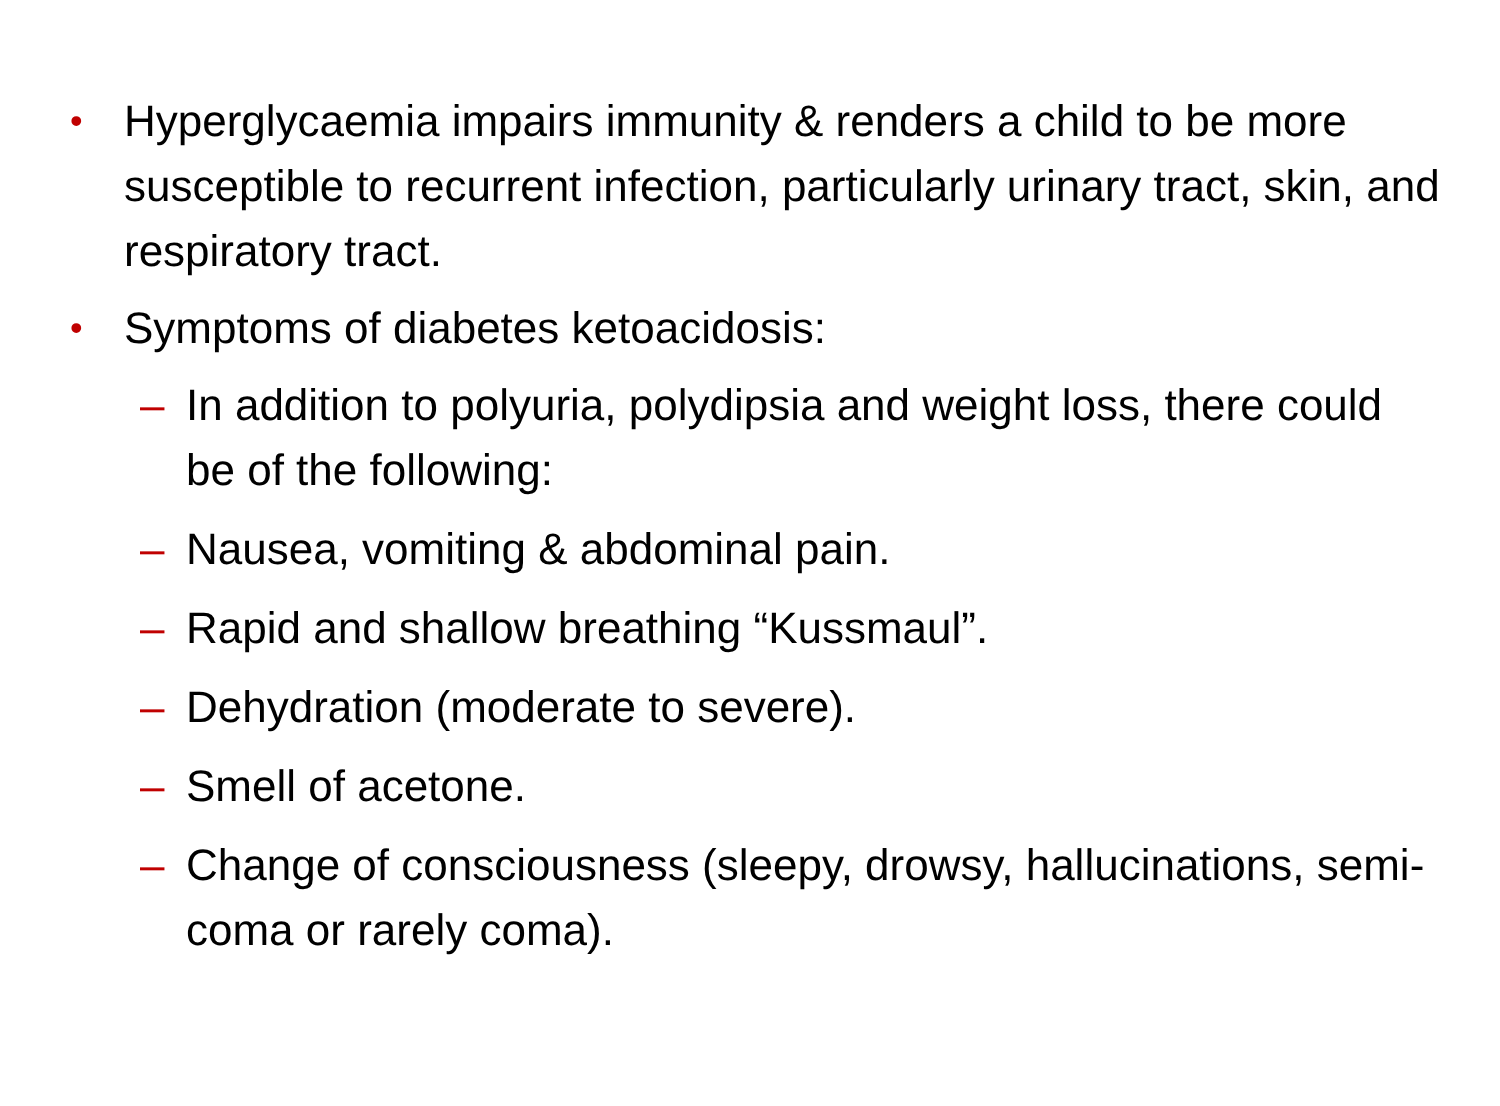• Hyperglycaemia impairs immunity & renders a child to be more susceptible to recurrent infection, particularly urinary tract, skin, and respiratory tract.
• Symptoms of diabetes ketoacidosis:
– In addition to polyuria, polydipsia and weight loss, there could be of the following:
– Nausea, vomiting & abdominal pain.
– Rapid and shallow breathing “Kussmaul”.
– Dehydration (moderate to severe).
– Smell of acetone.
– Change of consciousness (sleepy, drowsy, hallucinations, semi-coma or rarely coma).